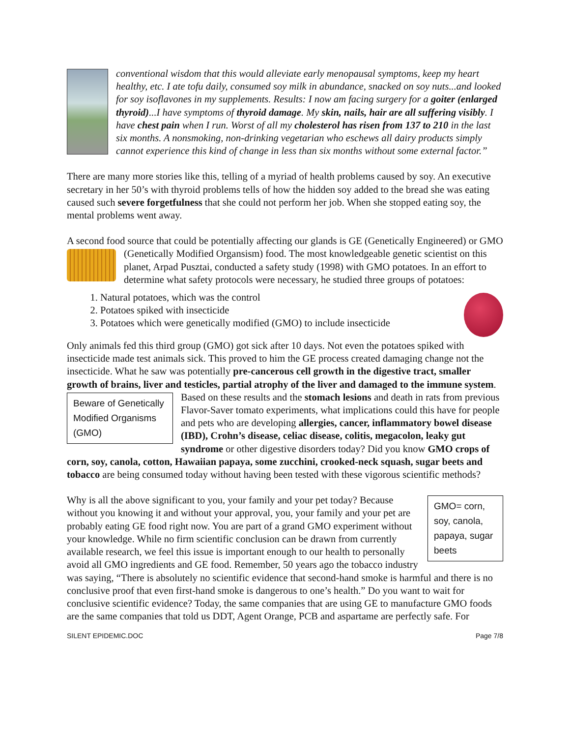conventional wisdom that this would alleviate early menopausal symptoms, keep my heart healthy, etc. I ate tofu daily, consumed soy milk in abundance, snacked on soy nuts...and looked for soy isoflavones in my supplements. Results: I now am facing surgery for a goiter (enlarged thyroid)...I have symptoms of thyroid damage. My skin, nails, hair are all suffering visibly. I have chest pain when I run. Worst of all my cholesterol has risen from 137 to 210 in the last six months. A nonsmoking, non-drinking vegetarian who eschews all dairy products simply cannot experience this kind of change in less than six months without some external factor.”
There are many more stories like this, telling of a myriad of health problems caused by soy. An executive secretary in her 50’s with thyroid problems tells of how the hidden soy added to the bread she was eating caused such severe forgetfulness that she could not perform her job. When she stopped eating soy, the mental problems went away.
A second food source that could be potentially affecting our glands is GE (Genetically Engineered) or GMO (Genetically Modified Organsism) food. The most knowledgeable genetic scientist on this planet, Arpad Pusztai, conducted a safety study (1998) with GMO potatoes. In an effort to determine what safety protocols were necessary, he studied three groups of potatoes:
1. Natural potatoes, which was the control
2. Potatoes spiked with insecticide
3. Potatoes which were genetically modified (GMO) to include insecticide
Only animals fed this third group (GMO) got sick after 10 days. Not even the potatoes spiked with insecticide made test animals sick. This proved to him the GE process created damaging change not the insecticide. What he saw was potentially pre-cancerous cell growth in the digestive tract, smaller growth of brains, liver and testicles, partial atrophy of the liver and damaged to the immune system. Based on these results and the stomach lesions and death in
Beware of Genetically Modified Organisms (GMO)
rats from previous Flavor-Saver tomato experiments, what implications could this have for people and pets who are developing allergies, cancer, inflammatory bowel disease (IBD), Crohn’s disease, celiac disease, colitis, megacolon, leaky gut syndrome or other digestive disorders today? Did you know GMO crops of corn, soy, canola, cotton, Hawaiian papaya, some zucchini, crooked-neck squash, sugar beets and tobacco are being consumed today without having been tested with these vigorous scientific methods?
GMO= corn, soy, canola, papaya, sugar beets
Why is all the above significant to you, your family and your pet today? Because without you knowing it and without your approval, you, your family and your pet are probably eating GE food right now. You are part of a grand GMO experiment without your knowledge. While no firm scientific conclusion can be drawn from currently available research, we feel this issue is important enough to our health to personally avoid all GMO ingredients and GE food. Remember, 50 years ago the tobacco industry was saying, “There is absolutely no scientific evidence that second-hand smoke is harmful and there is no conclusive proof that even first-hand smoke is dangerous to one’s health.” Do you want to wait for conclusive scientific evidence? Today, the same companies that are using GE to manufacture GMO foods are the same companies that told us DDT, Agent Orange, PCB and aspartame are perfectly safe. For
SILENT EPIDEMIC.DOC Page 7/8